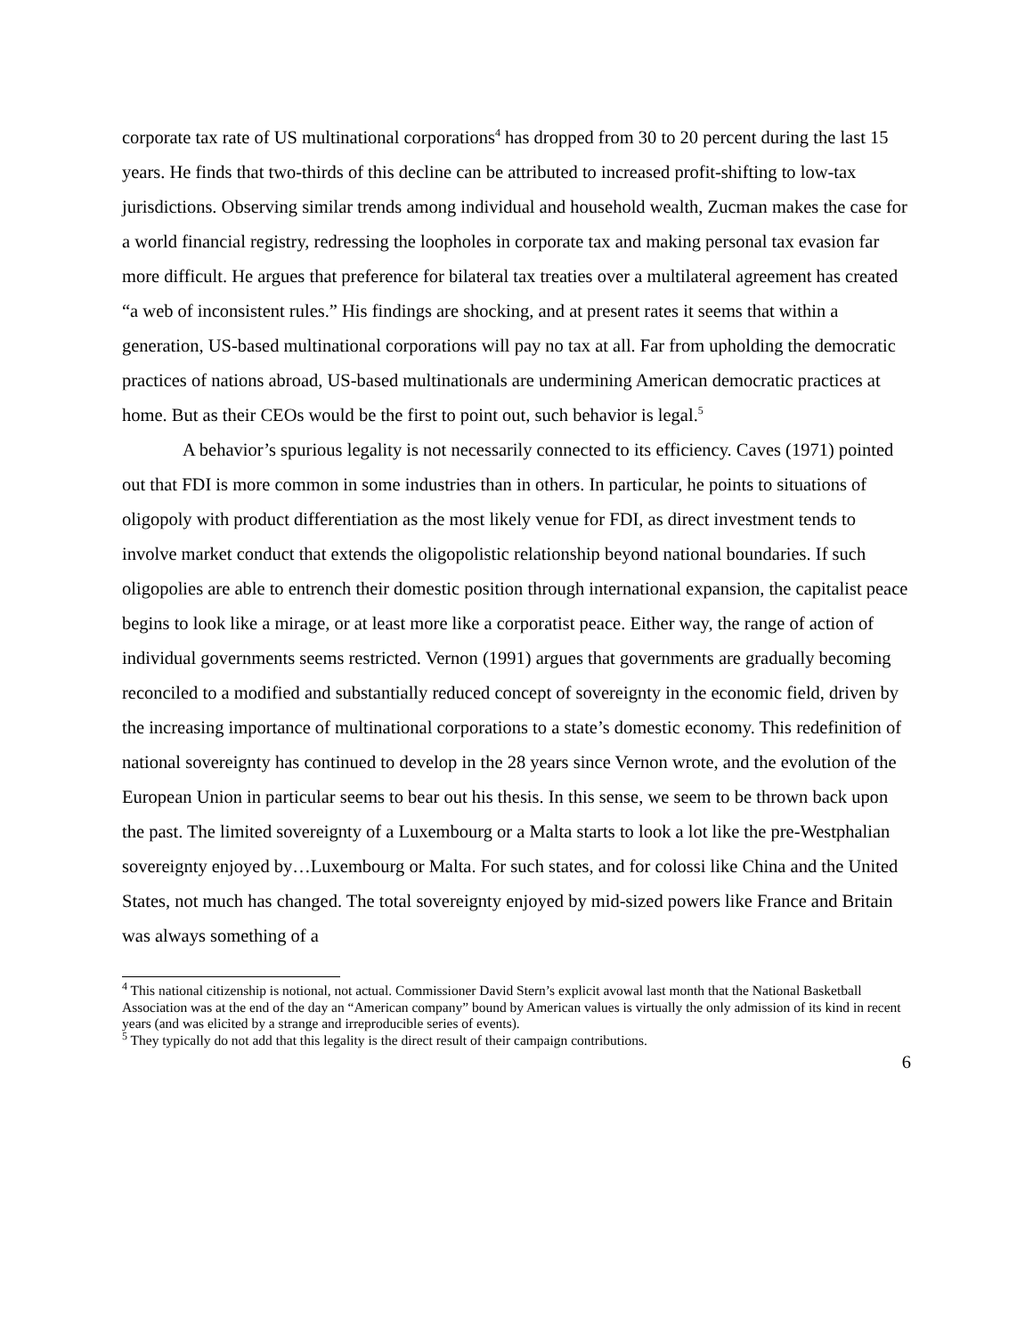corporate tax rate of US multinational corporations<sup>4</sup> has dropped from 30 to 20 percent during the last 15 years. He finds that two-thirds of this decline can be attributed to increased profit-shifting to low-tax jurisdictions. Observing similar trends among individual and household wealth, Zucman makes the case for a world financial registry, redressing the loopholes in corporate tax and making personal tax evasion far more difficult. He argues that preference for bilateral tax treaties over a multilateral agreement has created “a web of inconsistent rules.” His findings are shocking, and at present rates it seems that within a generation, US-based multinational corporations will pay no tax at all. Far from upholding the democratic practices of nations abroad, US-based multinationals are undermining American democratic practices at home. But as their CEOs would be the first to point out, such behavior is legal.<sup>5</sup>
A behavior’s spurious legality is not necessarily connected to its efficiency. Caves (1971) pointed out that FDI is more common in some industries than in others. In particular, he points to situations of oligopoly with product differentiation as the most likely venue for FDI, as direct investment tends to involve market conduct that extends the oligopolistic relationship beyond national boundaries. If such oligopolies are able to entrench their domestic position through international expansion, the capitalist peace begins to look like a mirage, or at least more like a corporatist peace. Either way, the range of action of individual governments seems restricted. Vernon (1991) argues that governments are gradually becoming reconciled to a modified and substantially reduced concept of sovereignty in the economic field, driven by the increasing importance of multinational corporations to a state’s domestic economy. This redefinition of national sovereignty has continued to develop in the 28 years since Vernon wrote, and the evolution of the European Union in particular seems to bear out his thesis. In this sense, we seem to be thrown back upon the past. The limited sovereignty of a Luxembourg or a Malta starts to look a lot like the pre-Westphalian sovereignty enjoyed by…Luxembourg or Malta. For such states, and for colossi like China and the United States, not much has changed. The total sovereignty enjoyed by mid-sized powers like France and Britain was always something of a
<sup>4</sup> This national citizenship is notional, not actual. Commissioner David Stern’s explicit avowal last month that the National Basketball Association was at the end of the day an “American company” bound by American values is virtually the only admission of its kind in recent years (and was elicited by a strange and irreproducible series of events).
<sup>5</sup> They typically do not add that this legality is the direct result of their campaign contributions.
6